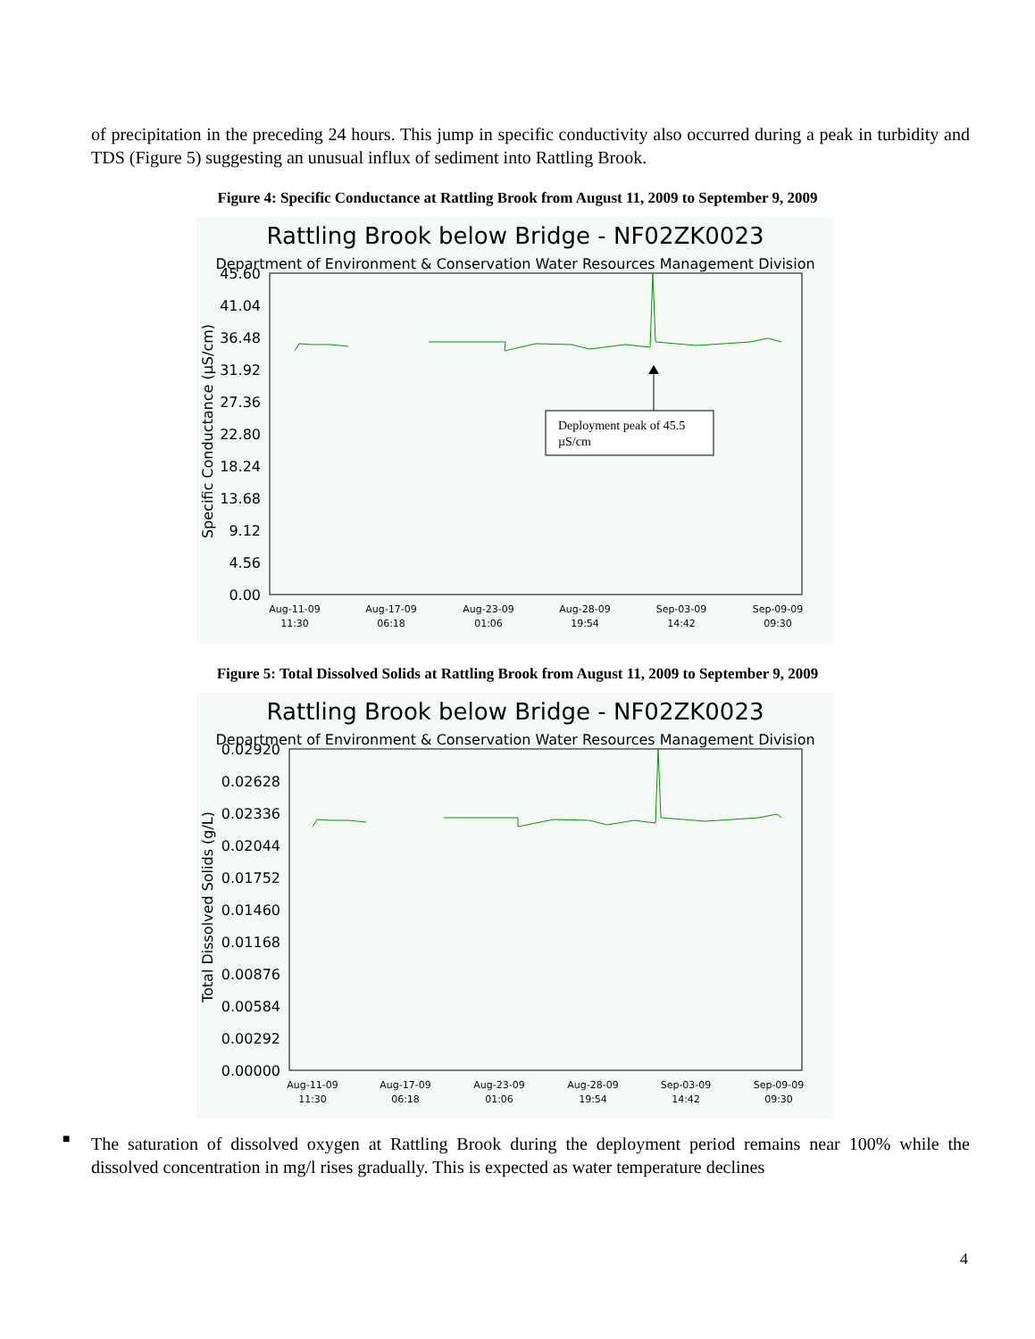of precipitation in the preceding 24 hours. This jump in specific conductivity also occurred during a peak in turbidity and TDS (Figure 5) suggesting an unusual influx of sediment into Rattling Brook.
Figure 4: Specific Conductance at Rattling Brook from August 11, 2009 to September 9, 2009
Rattling Brook below Bridge - NF02ZK0023
Department of Environment & Conservation Water Resources Management Division
45.60
41.04
36.48
31.92
27.36
22.80
18.24
13.68
9.12
4.56
0.00
Specific Conductance (µS/cm)
Aug-11-09
11:30
Aug-17-09
06:18
Aug-23-09
01:06
Aug-28-09
19:54
Sep-03-09
14:42
Sep-09-09
09:30
Deployment peak of 45.5
µS/cm
Figure 5: Total Dissolved Solids at Rattling Brook from August 11, 2009 to September 9, 2009
Rattling Brook below Bridge - NF02ZK0023
Department of Environment & Conservation Water Resources Management Division
0.02920
0.02628
0.02336
0.02044
0.01752
0.01460
0.01168
0.00876
0.00584
0.00292
0.00000
Total Dissolved Solids (g/L)
Aug-11-09
11:30
Aug-17-09
06:18
Aug-23-09
01:06
Aug-28-09
19:54
Sep-03-09
14:42
Sep-09-09
09:30
■
The saturation of dissolved oxygen at Rattling Brook during the deployment period remains near 100% while the dissolved concentration in mg/l rises gradually. This is expected as water temperature declines
4